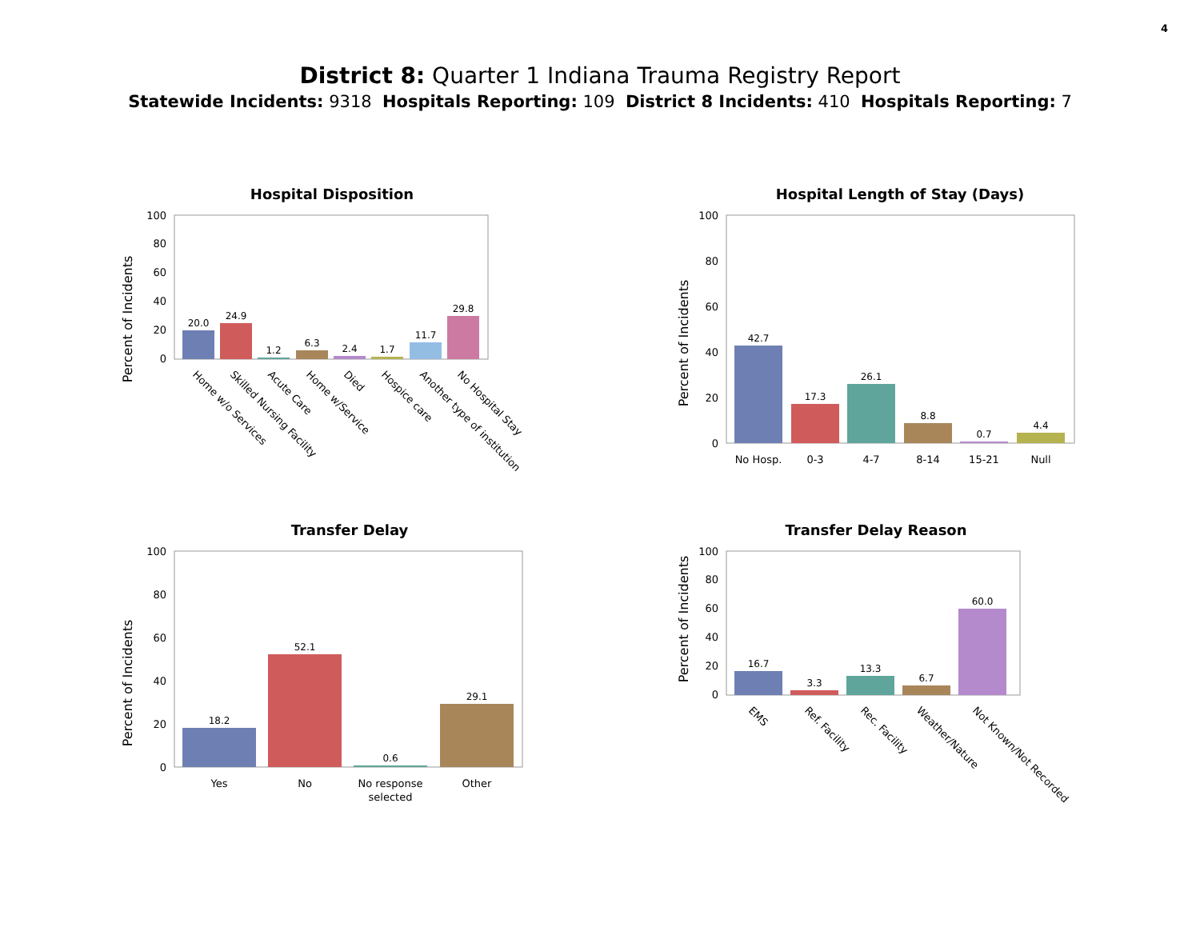4
District 8: Quarter 1 Indiana Trauma Registry Report
Statewide Incidents: 9318 Hospitals Reporting: 109 District 8 Incidents: 410 Hospitals Reporting: 7
Hospital Disposition
Percent of Incidents
0
20
40
60
80
100
20.0
24.9
1.2
6.3
2.4
1.7
11.7
29.8
Home w/o Services
Skilled Nursing Facility
Acute Care
Home w/Service
Died
Hospice care
Another type of institution
No Hospital Stay
Hospital Length of Stay (Days)
Percent of Incidents
0
20
40
60
80
100
42.7
17.3
26.1
8.8
0.7
4.4
No Hosp.
0-3
4-7
8-14
15-21
Null
Transfer Delay
Percent of Incidents
0
20
40
60
80
100
18.2
52.1
0.6
29.1
Yes
No
No response
selected
Other
Transfer Delay Reason
Percent of Incidents
0
20
40
60
80
100
16.7
3.3
13.3
6.7
60.0
EMS
Ref. Facility
Rec. Facility
Weather/Nature
Not Known/Not Recorded